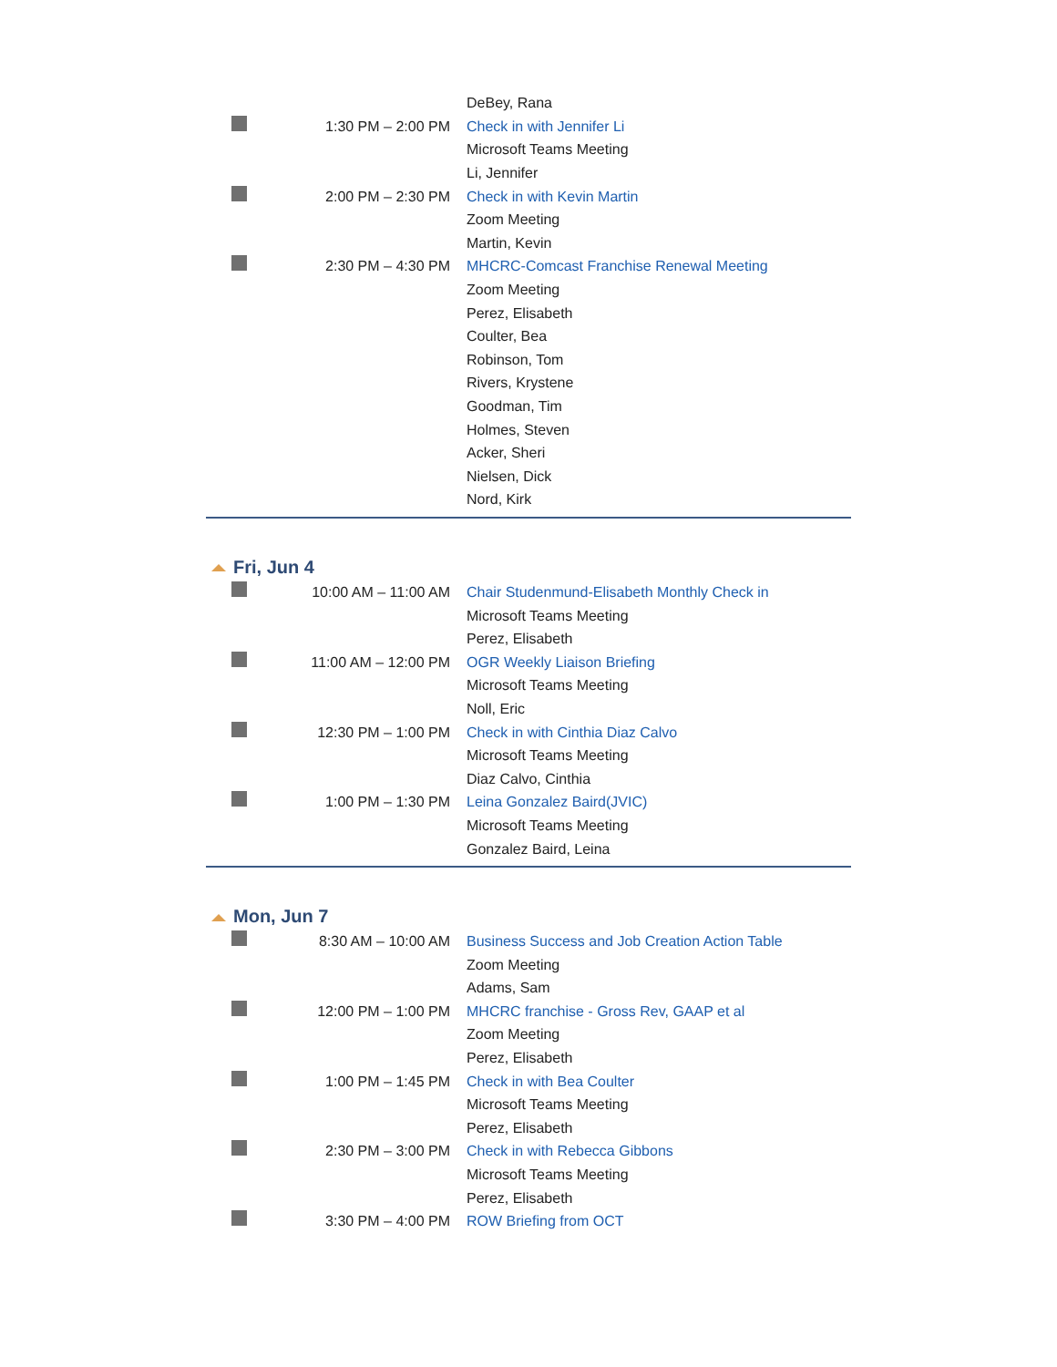| | | DeBey, Rana |
| | 1:30 PM – 2:00 PM | Check in with Jennifer Li |
| | | Microsoft Teams Meeting |
| | | Li, Jennifer |
| | 2:00 PM – 2:30 PM | Check in with Kevin Martin |
| | | Zoom Meeting |
| | | Martin, Kevin |
| | 2:30 PM – 4:30 PM | MHCRC-Comcast Franchise Renewal Meeting |
| | | Zoom Meeting |
| | | Perez, Elisabeth |
| | | Coulter, Bea |
| | | Robinson, Tom |
| | | Rivers, Krystene |
| | | Goodman, Tim |
| | | Holmes, Steven |
| | | Acker, Sheri |
| | | Nielsen, Dick |
| | | Nord, Kirk |
Fri, Jun 4
| | 10:00 AM – 11:00 AM | Chair Studenmund-Elisabeth Monthly Check in |
| | | Microsoft Teams Meeting |
| | | Perez, Elisabeth |
| | 11:00 AM – 12:00 PM | OGR Weekly Liaison Briefing |
| | | Microsoft Teams Meeting |
| | | Noll, Eric |
| | 12:30 PM – 1:00 PM | Check in with Cinthia Diaz Calvo |
| | | Microsoft Teams Meeting |
| | | Diaz Calvo, Cinthia |
| | 1:00 PM – 1:30 PM | Leina Gonzalez Baird(JVIC) |
| | | Microsoft Teams Meeting |
| | | Gonzalez Baird, Leina |
Mon, Jun 7
| | 8:30 AM – 10:00 AM | Business Success and Job Creation Action Table |
| | | Zoom Meeting |
| | | Adams, Sam |
| | 12:00 PM – 1:00 PM | MHCRC franchise - Gross Rev, GAAP et al |
| | | Zoom Meeting |
| | | Perez, Elisabeth |
| | 1:00 PM – 1:45 PM | Check in with Bea Coulter |
| | | Microsoft Teams Meeting |
| | | Perez, Elisabeth |
| | 2:30 PM – 3:00 PM | Check in with Rebecca Gibbons |
| | | Microsoft Teams Meeting |
| | | Perez, Elisabeth |
| | 3:30 PM – 4:00 PM | ROW Briefing from OCT |